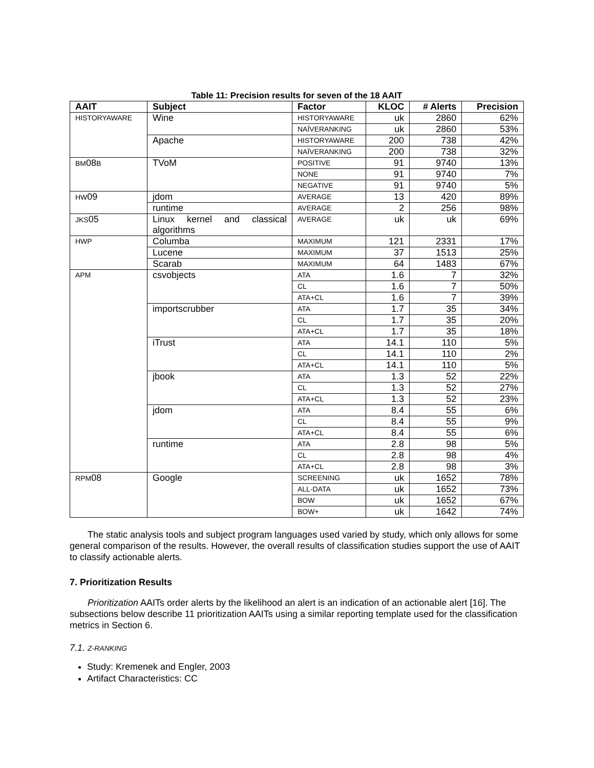Table 11: Precision results for seven of the 18 AAIT
| AAIT | Subject | Factor | KLOC | # Alerts | Precision |
| --- | --- | --- | --- | --- | --- |
| HISTORYAWARE | Wine | HISTORYAWARE | uk | 2860 | 62% |
| | | NAÏVERANKING | uk | 2860 | 53% |
| | Apache | HISTORYAWARE | 200 | 738 | 42% |
| | | NAÏVERANKING | 200 | 738 | 32% |
| BM 08 B | TVoM | POSITIVE | 91 | 9740 | 13% |
| | | NONE | 91 | 9740 | 7% |
| | | NEGATIVE | 91 | 9740 | 5% |
| HW 09 | jdom | AVERAGE | 13 | 420 | 89% |
| | runtime | AVERAGE | 2 | 256 | 98% |
| JKS 05 | Linux kernel and classical algorithms | AVERAGE | uk | uk | 69% |
| HWP | Columba | MAXIMUM | 121 | 2331 | 17% |
| | Lucene | MAXIMUM | 37 | 1513 | 25% |
| | Scarab | MAXIMUM | 64 | 1483 | 67% |
| APM | csvobjects | ATA | 1.6 | 7 | 32% |
| | | CL | 1.6 | 7 | 50% |
| | | ATA+CL | 1.6 | 7 | 39% |
| | importscrubber | ATA | 1.7 | 35 | 34% |
| | | CL | 1.7 | 35 | 20% |
| | | ATA+CL | 1.7 | 35 | 18% |
| | iTrust | ATA | 14.1 | 110 | 5% |
| | | CL | 14.1 | 110 | 2% |
| | | ATA+CL | 14.1 | 110 | 5% |
| | jbook | ATA | 1.3 | 52 | 22% |
| | | CL | 1.3 | 52 | 27% |
| | | ATA+CL | 1.3 | 52 | 23% |
| | jdom | ATA | 8.4 | 55 | 6% |
| | | CL | 8.4 | 55 | 9% |
| | | ATA+CL | 8.4 | 55 | 6% |
| | runtime | ATA | 2.8 | 98 | 5% |
| | | CL | 2.8 | 98 | 4% |
| | | ATA+CL | 2.8 | 98 | 3% |
| RPM 08 | Google | SCREENING | uk | 1652 | 78% |
| | | ALL-DATA | uk | 1652 | 73% |
| | | BOW | uk | 1652 | 67% |
| | | BOW+ | uk | 1642 | 74% |
The static analysis tools and subject program languages used varied by study, which only allows for some general comparison of the results. However, the overall results of classification studies support the use of AAIT to classify actionable alerts.
7. Prioritization Results
Prioritization AAITs order alerts by the likelihood an alert is an indication of an actionable alert [16]. The subsections below describe 11 prioritization AAITs using a similar reporting template used for the classification metrics in Section 6.
7.1. Z-RANKING
Study: Kremenek and Engler, 2003
Artifact Characteristics: CC